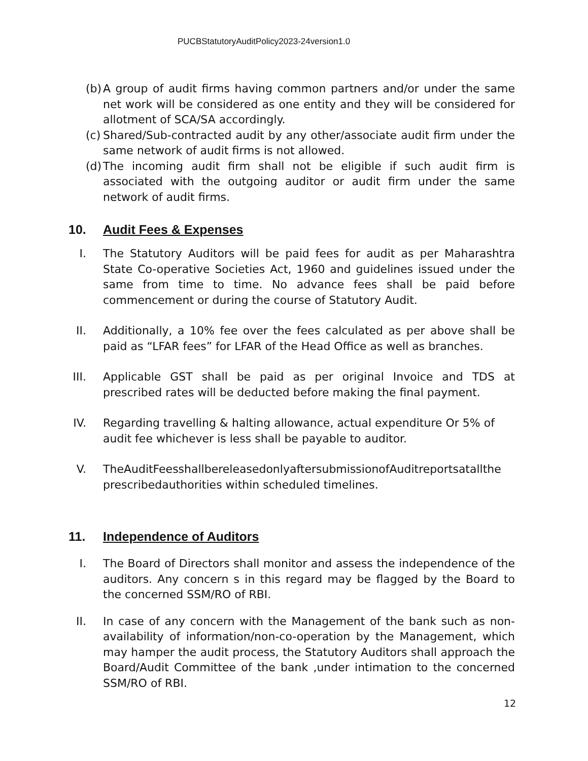PUCBStatutoryAuditPolicy2023-24version1.0
(b) A group of audit firms having common partners and/or under the same net work will be considered as one entity and they will be considered for allotment of SCA/SA accordingly.
(c) Shared/Sub-contracted audit by any other/associate audit firm under the same network of audit firms is not allowed.
(d) The incoming audit firm shall not be eligible if such audit firm is associated with the outgoing auditor or audit firm under the same network of audit firms.
10. Audit Fees & Expenses
I. The Statutory Auditors will be paid fees for audit as per Maharashtra State Co-operative Societies Act, 1960 and guidelines issued under the same from time to time. No advance fees shall be paid before commencement or during the course of Statutory Audit.
II. Additionally, a 10% fee over the fees calculated as per above shall be paid as “LFAR fees” for LFAR of the Head Office as well as branches.
III. Applicable GST shall be paid as per original Invoice and TDS at prescribed rates will be deducted before making the final payment.
IV. Regarding travelling & halting allowance, actual expenditure Or 5% of audit fee whichever is less shall be payable to auditor.
V. TheAuditFeesshallbereleasedonlyaftersubmissionofAuditreportsatallthe prescribedauthorities within scheduled timelines.
11. Independence of Auditors
I. The Board of Directors shall monitor and assess the independence of the auditors. Any concern s in this regard may be flagged by the Board to the concerned SSM/RO of RBI.
II. In case of any concern with the Management of the bank such as non-availability of information/non-co-operation by the Management, which may hamper the audit process, the Statutory Auditors shall approach the Board/Audit Committee of the bank ,under intimation to the concerned SSM/RO of RBI.
12